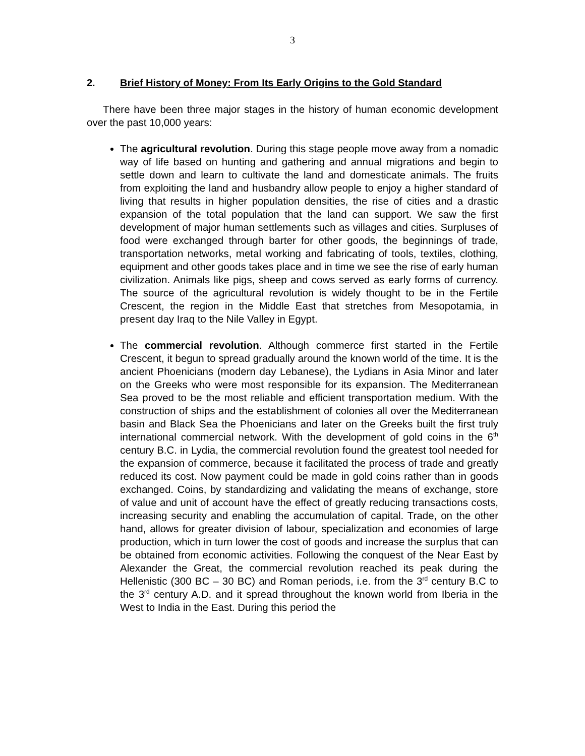3
2. Brief History of Money: From Its Early Origins to the Gold Standard
There have been three major stages in the history of human economic development over the past 10,000 years:
The agricultural revolution. During this stage people move away from a nomadic way of life based on hunting and gathering and annual migrations and begin to settle down and learn to cultivate the land and domesticate animals. The fruits from exploiting the land and husbandry allow people to enjoy a higher standard of living that results in higher population densities, the rise of cities and a drastic expansion of the total population that the land can support. We saw the first development of major human settlements such as villages and cities. Surpluses of food were exchanged through barter for other goods, the beginnings of trade, transportation networks, metal working and fabricating of tools, textiles, clothing, equipment and other goods takes place and in time we see the rise of early human civilization. Animals like pigs, sheep and cows served as early forms of currency. The source of the agricultural revolution is widely thought to be in the Fertile Crescent, the region in the Middle East that stretches from Mesopotamia, in present day Iraq to the Nile Valley in Egypt.
The commercial revolution. Although commerce first started in the Fertile Crescent, it begun to spread gradually around the known world of the time. It is the ancient Phoenicians (modern day Lebanese), the Lydians in Asia Minor and later on the Greeks who were most responsible for its expansion. The Mediterranean Sea proved to be the most reliable and efficient transportation medium. With the construction of ships and the establishment of colonies all over the Mediterranean basin and Black Sea the Phoenicians and later on the Greeks built the first truly international commercial network. With the development of gold coins in the 6<sup>th</sup> century B.C. in Lydia, the commercial revolution found the greatest tool needed for the expansion of commerce, because it facilitated the process of trade and greatly reduced its cost. Now payment could be made in gold coins rather than in goods exchanged. Coins, by standardizing and validating the means of exchange, store of value and unit of account have the effect of greatly reducing transactions costs, increasing security and enabling the accumulation of capital. Trade, on the other hand, allows for greater division of labour, specialization and economies of large production, which in turn lower the cost of goods and increase the surplus that can be obtained from economic activities. Following the conquest of the Near East by Alexander the Great, the commercial revolution reached its peak during the Hellenistic (300 BC – 30 BC) and Roman periods, i.e. from the 3<sup>rd</sup> century B.C to the 3<sup>rd</sup> century A.D. and it spread throughout the known world from Iberia in the West to India in the East. During this period the